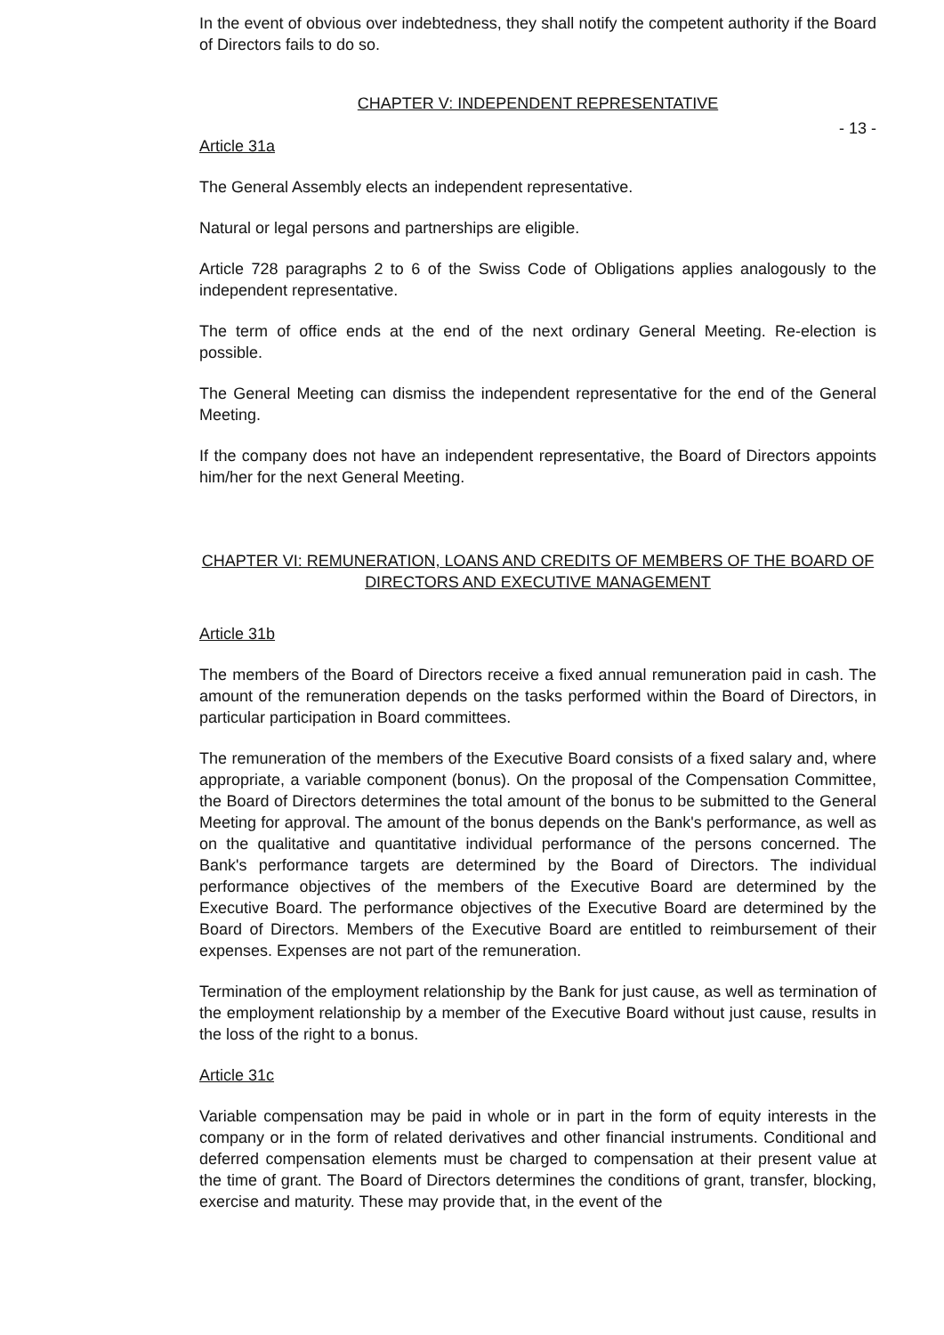In the event of obvious over indebtedness, they shall notify the competent authority if the Board of Directors fails to do so.
CHAPTER V: INDEPENDENT REPRESENTATIVE
- 13 -
Article 31a
The General Assembly elects an independent representative.
Natural or legal persons and partnerships are eligible.
Article 728 paragraphs 2 to 6 of the Swiss Code of Obligations applies analogously to the independent representative.
The term of office ends at the end of the next ordinary General Meeting. Re-election is possible.
The General Meeting can dismiss the independent representative for the end of the General Meeting.
If the company does not have an independent representative, the Board of Directors appoints him/her for the next General Meeting.
CHAPTER VI: REMUNERATION, LOANS AND CREDITS OF MEMBERS OF THE BOARD OF DIRECTORS AND EXECUTIVE MANAGEMENT
Article 31b
The members of the Board of Directors receive a fixed annual remuneration paid in cash. The amount of the remuneration depends on the tasks performed within the Board of Directors, in particular participation in Board committees.
The remuneration of the members of the Executive Board consists of a fixed salary and, where appropriate, a variable component (bonus). On the proposal of the Compensation Committee, the Board of Directors determines the total amount of the bonus to be submitted to the General Meeting for approval. The amount of the bonus depends on the Bank's performance, as well as on the qualitative and quantitative individual performance of the persons concerned. The Bank's performance targets are determined by the Board of Directors. The individual performance objectives of the members of the Executive Board are determined by the Executive Board. The performance objectives of the Executive Board are determined by the Board of Directors. Members of the Executive Board are entitled to reimbursement of their expenses. Expenses are not part of the remuneration.
Termination of the employment relationship by the Bank for just cause, as well as termination of the employment relationship by a member of the Executive Board without just cause, results in the loss of the right to a bonus.
Article 31c
Variable compensation may be paid in whole or in part in the form of equity interests in the company or in the form of related derivatives and other financial instruments. Conditional and deferred compensation elements must be charged to compensation at their present value at the time of grant. The Board of Directors determines the conditions of grant, transfer, blocking, exercise and maturity. These may provide that, in the event of the